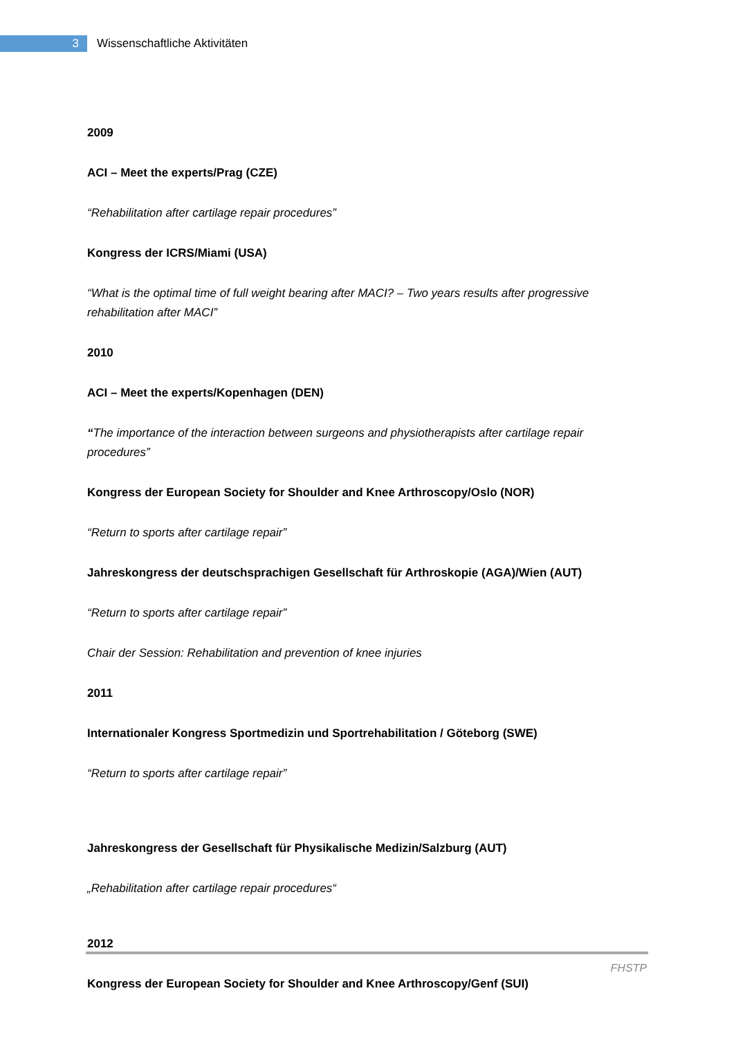3
Wissenschaftliche Aktivitäten
2009
ACI – Meet the experts/Prag (CZE)
“Rehabilitation after cartilage repair procedures”
Kongress der ICRS/Miami (USA)
“What is the optimal time of full weight bearing after MACI? – Two years results after progressive rehabilitation after MACI”
2010
ACI – Meet the experts/Kopenhagen (DEN)
“The importance of the interaction between surgeons and physiotherapists after cartilage repair procedures”
Kongress der European Society for Shoulder and Knee Arthroscopy/Oslo (NOR)
“Return to sports after cartilage repair”
Jahreskongress der deutschsprachigen Gesellschaft für Arthroskopie (AGA)/Wien (AUT)
“Return to sports after cartilage repair”
Chair der Session: Rehabilitation and prevention of knee injuries
2011
Internationaler Kongress Sportmedizin und Sportrehabilitation / Göteborg (SWE)
“Return to sports after cartilage repair”
Jahreskongress der Gesellschaft für Physikalische Medizin/Salzburg (AUT)
„Rehabilitation after cartilage repair procedures“
2012
Kongress der European Society for Shoulder and Knee Arthroscopy/Genf (SUI)
FHSTP